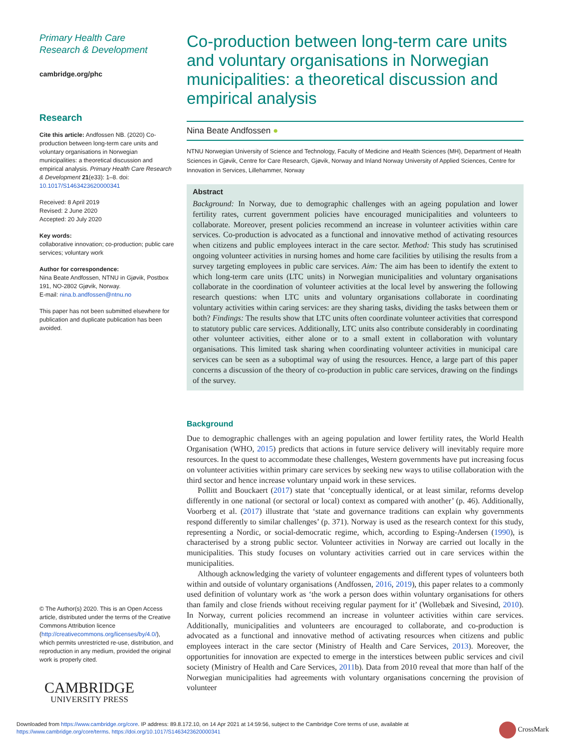Primary Health Care
Research & Development
cambridge.org/phc
Research
Cite this article: Andfossen NB. (2020) Co-production between long-term care units and voluntary organisations in Norwegian municipalities: a theoretical discussion and empirical analysis. Primary Health Care Research & Development 21(e33): 1–8. doi: 10.1017/S1463423620000341
Received: 8 April 2019
Revised: 2 June 2020
Accepted: 20 July 2020
Key words:
collaborative innovation; co-production; public care services; voluntary work
Author for correspondence:
Nina Beate Andfossen, NTNU in Gjøvik, Postbox 191, NO-2802 Gjøvik, Norway.
E-mail: nina.b.andfossen@ntnu.no
This paper has not been submitted elsewhere for publication and duplicate publication has been avoided.
© The Author(s) 2020. This is an Open Access article, distributed under the terms of the Creative Commons Attribution licence (http://creativecommons.org/licenses/by/4.0/), which permits unrestricted re-use, distribution, and reproduction in any medium, provided the original work is properly cited.
CAMBRIDGE
UNIVERSITY PRESS
Co-production between long-term care units and voluntary organisations in Norwegian municipalities: a theoretical discussion and empirical analysis
Nina Beate Andfossen ●
NTNU Norwegian University of Science and Technology, Faculty of Medicine and Health Sciences (MH), Department of Health Sciences in Gjøvik, Centre for Care Research, Gjøvik, Norway and Inland Norway University of Applied Sciences, Centre for Innovation in Services, Lillehammer, Norway
Abstract
Background: In Norway, due to demographic challenges with an ageing population and lower fertility rates, current government policies have encouraged municipalities and volunteers to collaborate. Moreover, present policies recommend an increase in volunteer activities within care services. Co-production is advocated as a functional and innovative method of activating resources when citizens and public employees interact in the care sector. Method: This study has scrutinised ongoing volunteer activities in nursing homes and home care facilities by utilising the results from a survey targeting employees in public care services. Aim: The aim has been to identify the extent to which long-term care units (LTC units) in Norwegian municipalities and voluntary organisations collaborate in the coordination of volunteer activities at the local level by answering the following research questions: when LTC units and voluntary organisations collaborate in coordinating voluntary activities within caring services: are they sharing tasks, dividing the tasks between them or both? Findings: The results show that LTC units often coordinate volunteer activities that correspond to statutory public care services. Additionally, LTC units also contribute considerably in coordinating other volunteer activities, either alone or to a small extent in collaboration with voluntary organisations. This limited task sharing when coordinating volunteer activities in municipal care services can be seen as a suboptimal way of using the resources. Hence, a large part of this paper concerns a discussion of the theory of co-production in public care services, drawing on the findings of the survey.
Background
Due to demographic challenges with an ageing population and lower fertility rates, the World Health Organisation (WHO, 2015) predicts that actions in future service delivery will inevitably require more resources. In the quest to accommodate these challenges, Western governments have put increasing focus on volunteer activities within primary care services by seeking new ways to utilise collaboration with the third sector and hence increase voluntary unpaid work in these services.
Pollitt and Bouckaert (2017) state that ‘conceptually identical, or at least similar, reforms develop differently in one national (or sectoral or local) context as compared with another’ (p. 46). Additionally, Voorberg et al. (2017) illustrate that ‘state and governance traditions can explain why governments respond differently to similar challenges’ (p. 371). Norway is used as the research context for this study, representing a Nordic, or social-democratic regime, which, according to Esping-Andersen (1990), is characterised by a strong public sector. Volunteer activities in Norway are carried out locally in the municipalities. This study focuses on voluntary activities carried out in care services within the municipalities.
Although acknowledging the variety of volunteer engagements and different types of volunteers both within and outside of voluntary organisations (Andfossen, 2016, 2019), this paper relates to a commonly used definition of voluntary work as ‘the work a person does within voluntary organisations for others than family and close friends without receiving regular payment for it’ (Wollebæk and Sivesind, 2010). In Norway, current policies recommend an increase in volunteer activities within care services. Additionally, municipalities and volunteers are encouraged to collaborate, and co-production is advocated as a functional and innovative method of activating resources when citizens and public employees interact in the care sector (Ministry of Health and Care Services, 2013). Moreover, the opportunities for innovation are expected to emerge in the interstices between public services and civil society (Ministry of Health and Care Services, 2011b). Data from 2010 reveal that more than half of the Norwegian municipalities had agreements with voluntary organisations concerning the provision of volunteer
Downloaded from https://www.cambridge.org/core. IP address: 89.8.172.10, on 14 Apr 2021 at 14:59:56, subject to the Cambridge Core terms of use, available at https://www.cambridge.org/core/terms. https://doi.org/10.1017/S1463423620000341
CrossMark